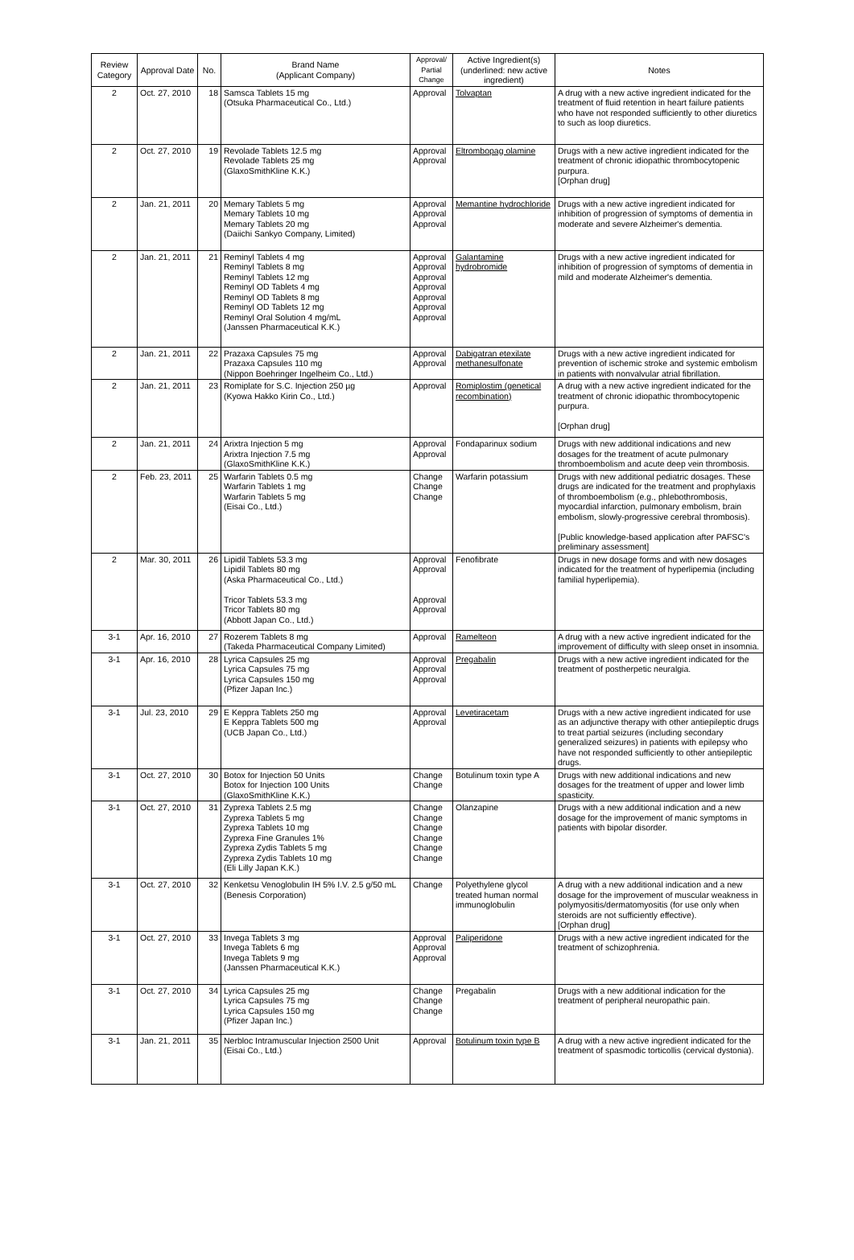| Review Category | Approval Date | No. | Brand Name (Applicant Company) | Approval/ Partial Change | Active Ingredient(s) (underlined: new active ingredient) | Notes |
| --- | --- | --- | --- | --- | --- | --- |
| 2 | Oct. 27, 2010 | 18 | Samsca Tablets 15 mg (Otsuka Pharmaceutical Co., Ltd.) | Approval | Tolvaptan | A drug with a new active ingredient indicated for the treatment of fluid retention in heart failure patients who have not responded sufficiently to other diuretics to such as loop diuretics. |
| 2 | Oct. 27, 2010 | 19 | Revolade Tablets 12.5 mg Revolade Tablets 25 mg (GlaxoSmithKline K.K.) | Approval Approval | Eltrombopag olamine | Drugs with a new active ingredient indicated for the treatment of chronic idiopathic thrombocytopenic purpura. [Orphan drug] |
| 2 | Jan. 21, 2011 | 20 | Memary Tablets 5 mg Memary Tablets 10 mg Memary Tablets 20 mg (Daiichi Sankyo Company, Limited) | Approval Approval Approval | Memantine hydrochloride | Drugs with a new active ingredient indicated for inhibition of progression of symptoms of dementia in moderate and severe Alzheimer's dementia. |
| 2 | Jan. 21, 2011 | 21 | Reminyl Tablets 4 mg Reminyl Tablets 8 mg Reminyl Tablets 12 mg Reminyl OD Tablets 4 mg Reminyl OD Tablets 8 mg Reminyl OD Tablets 12 mg Reminyl Oral Solution 4 mg/mL (Janssen Pharmaceutical K.K.) | Approval Approval Approval Approval Approval Approval Approval | Galantamine hydrobromide | Drugs with a new active ingredient indicated for inhibition of progression of symptoms of dementia in mild and moderate Alzheimer's dementia. |
| 2 | Jan. 21, 2011 | 22 | Prazaxa Capsules 75 mg Prazaxa Capsules 110 mg (Nippon Boehringer Ingelheim Co., Ltd.) | Approval Approval | Dabigatran etexilate methanesulfonate | Drugs with a new active ingredient indicated for prevention of ischemic stroke and systemic embolism in patients with nonvalvular atrial fibrillation. |
| 2 | Jan. 21, 2011 | 23 | Romiplate for S.C. Injection 250 µg (Kyowa Hakko Kirin Co., Ltd.) | Approval | Romiplostim (genetical recombination) | A drug with a new active ingredient indicated for the treatment of chronic idiopathic thrombocytopenic purpura. [Orphan drug] |
| 2 | Jan. 21, 2011 | 24 | Arixtra Injection 5 mg Arixtra Injection 7.5 mg (GlaxoSmithKline K.K.) | Approval Approval | Fondaparinux sodium | Drugs with new additional indications and new dosages for the treatment of acute pulmonary thromboembolism and acute deep vein thrombosis. |
| 2 | Feb. 23, 2011 | 25 | Warfarin Tablets 0.5 mg Warfarin Tablets 1 mg Warfarin Tablets 5 mg (Eisai Co., Ltd.) | Change Change Change | Warfarin potassium | Drugs with new additional pediatric dosages. These drugs are indicated for the treatment and prophylaxis of thromboembolism (e.g., phlebothrombosis, myocardial infarction, pulmonary embolism, brain embolism, slowly-progressive cerebral thrombosis). [Public knowledge-based application after PAFSC's preliminary assessment] |
| 2 | Mar. 30, 2011 | 26 | Lipidil Tablets 53.3 mg Lipidil Tablets 80 mg (Aska Pharmaceutical Co., Ltd.) Tricor Tablets 53.3 mg Tricor Tablets 80 mg (Abbott Japan Co., Ltd.) | Approval Approval Approval Approval | Fenofibrate | Drugs in new dosage forms and with new dosages indicated for the treatment of hyperlipemia (including familial hyperlipemia). |
| 3-1 | Apr. 16, 2010 | 27 | Rozerem Tablets 8 mg (Takeda Pharmaceutical Company Limited) | Approval | Ramelteon | A drug with a new active ingredient indicated for the improvement of difficulty with sleep onset in insomnia. |
| 3-1 | Apr. 16, 2010 | 28 | Lyrica Capsules 25 mg Lyrica Capsules 75 mg Lyrica Capsules 150 mg (Pfizer Japan Inc.) | Approval Approval Approval | Pregabalin | Drugs with a new active ingredient indicated for the treatment of postherpetic neuralgia. |
| 3-1 | Jul. 23, 2010 | 29 | E Keppra Tablets 250 mg E Keppra Tablets 500 mg (UCB Japan Co., Ltd.) | Approval Approval | Levetiracetam | Drugs with a new active ingredient indicated for use as an adjunctive therapy with other antiepileptic drugs to treat partial seizures (including secondary generalized seizures) in patients with epilepsy who have not responded sufficiently to other antiepileptic drugs. |
| 3-1 | Oct. 27, 2010 | 30 | Botox for Injection 50 Units Botox for Injection 100 Units (GlaxoSmithKline K.K.) | Change Change | Botulinum toxin type A | Drugs with new additional indications and new dosages for the treatment of upper and lower limb spasticity. |
| 3-1 | Oct. 27, 2010 | 31 | Zyprexa Tablets 2.5 mg Zyprexa Tablets 5 mg Zyprexa Tablets 10 mg Zyprexa Fine Granules 1% Zyprexa Zydis Tablets 5 mg Zyprexa Zydis Tablets 10 mg (Eli Lilly Japan K.K.) | Change Change Change Change Change Change | Olanzapine | Drugs with a new additional indication and a new dosage for the improvement of manic symptoms in patients with bipolar disorder. |
| 3-1 | Oct. 27, 2010 | 32 | Kenketsu Venoglobulin IH 5% I.V. 2.5 g/50 mL (Benesis Corporation) | Change | Polyethylene glycol treated human normal immunoglobulin | A drug with a new additional indication and a new dosage for the improvement of muscular weakness in polymyositis/dermatomyositis (for use only when steroids are not sufficiently effective). [Orphan drug] |
| 3-1 | Oct. 27, 2010 | 33 | Invega Tablets 3 mg Invega Tablets 6 mg Invega Tablets 9 mg (Janssen Pharmaceutical K.K.) | Approval Approval Approval | Paliperidone | Drugs with a new active ingredient indicated for the treatment of schizophrenia. |
| 3-1 | Oct. 27, 2010 | 34 | Lyrica Capsules 25 mg Lyrica Capsules 75 mg Lyrica Capsules 150 mg (Pfizer Japan Inc.) | Change Change Change | Pregabalin | Drugs with a new additional indication for the treatment of peripheral neuropathic pain. |
| 3-1 | Jan. 21, 2011 | 35 | Nerbloc Intramuscular Injection 2500 Unit (Eisai Co., Ltd.) | Approval | Botulinum toxin type B | A drug with a new active ingredient indicated for the treatment of spasmodic torticollis (cervical dystonia). |